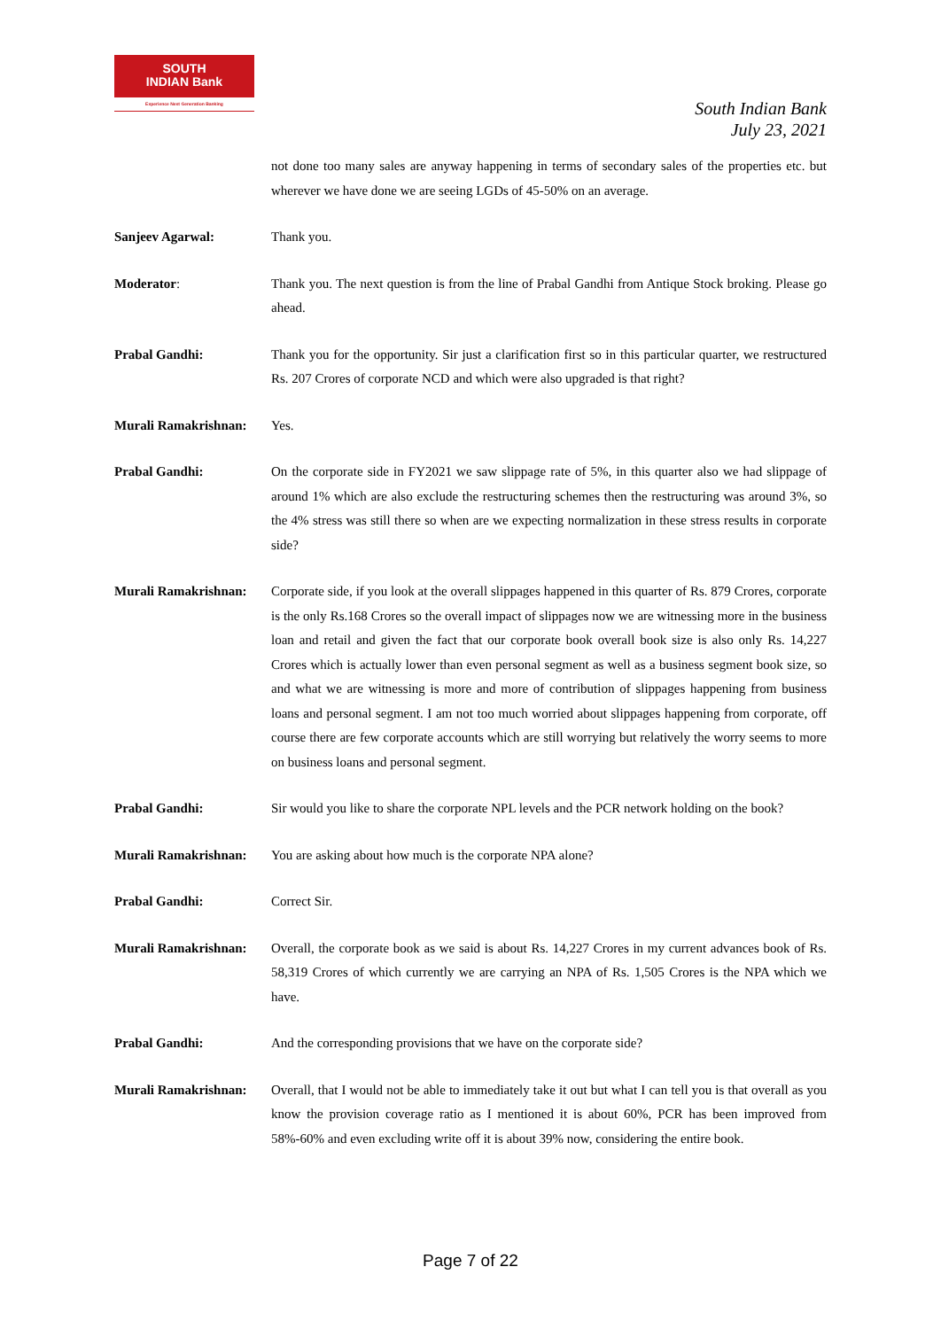SOUTH
INDIAN Bank
Experience Next Generation Banking
South Indian Bank
July 23, 2021
not done too many sales are anyway happening in terms of secondary sales of the properties etc. but wherever we have done we are seeing LGDs of 45-50% on an average.
Sanjeev Agarwal: Thank you.
Moderator: Thank you. The next question is from the line of Prabal Gandhi from Antique Stock broking. Please go ahead.
Prabal Gandhi: Thank you for the opportunity. Sir just a clarification first so in this particular quarter, we restructured Rs. 207 Crores of corporate NCD and which were also upgraded is that right?
Murali Ramakrishnan:
Yes.
Prabal Gandhi: On the corporate side in FY2021 we saw slippage rate of 5%, in this quarter also we had slippage of around 1% which are also exclude the restructuring schemes then the restructuring was around 3%, so the 4% stress was still there so when are we expecting normalization in these stress results in corporate side?
Murali Ramakrishnan:
Corporate side, if you look at the overall slippages happened in this quarter of Rs. 879 Crores, corporate is the only Rs.168 Crores so the overall impact of slippages now we are witnessing more in the business loan and retail and given the fact that our corporate book overall book size is also only Rs. 14,227 Crores which is actually lower than even personal segment as well as a business segment book size, so and what we are witnessing is more and more of contribution of slippages happening from business loans and personal segment. I am not too much worried about slippages happening from corporate, off course there are few corporate accounts which are still worrying but relatively the worry seems to more on business loans and personal segment.
Prabal Gandhi: Sir would you like to share the corporate NPL levels and the PCR network holding on the book?
Murali Ramakrishnan:
You are asking about how much is the corporate NPA alone?
Prabal Gandhi: Correct Sir.
Murali Ramakrishnan:
Overall, the corporate book as we said is about Rs. 14,227 Crores in my current advances book of Rs. 58,319 Crores of which currently we are carrying an NPA of Rs. 1,505 Crores is the NPA which we have.
Prabal Gandhi: And the corresponding provisions that we have on the corporate side?
Murali Ramakrishnan:
Overall, that I would not be able to immediately take it out but what I can tell you is that overall as you know the provision coverage ratio as I mentioned it is about 60%, PCR has been improved from 58%-60% and even excluding write off it is about 39% now, considering the entire book.
Page 7 of 22